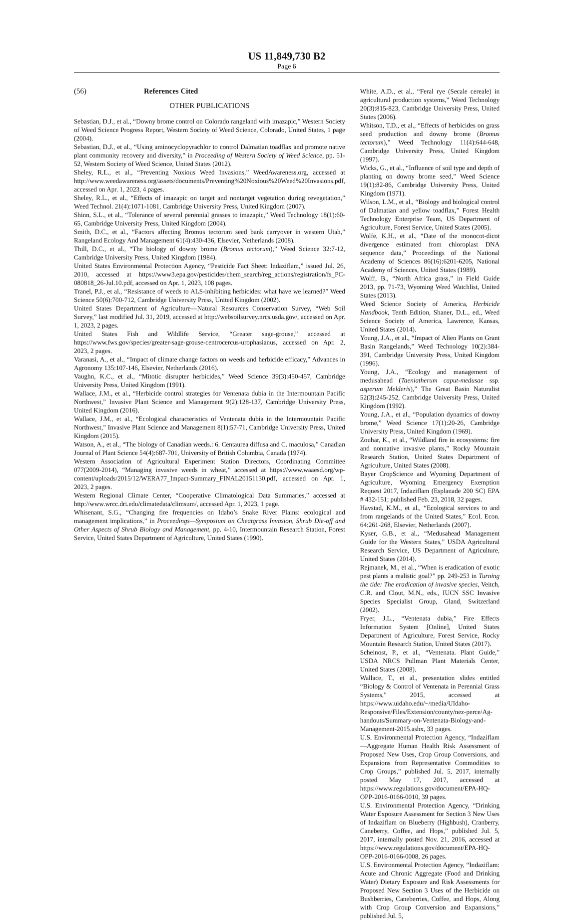US 11,849,730 B2
Page 6
(56) References Cited
OTHER PUBLICATIONS
Sebastian, D.J., et al., “Downy brome control on Colorado rangeland with imazapic,” Western Society of Weed Science Progress Report, Western Society of Weed Science, Colorado, United States, 1 page (2004).
Sebastian, D.J., et al., “Using aminocyclopyrachlor to control Dalmatian toadflax and promote native plant community recovery and diversity,” in Proceeding of Western Society of Weed Science, pp. 51-52, Western Society of Weed Science, United States (2012).
Sheley, R.L., et al., “Preventing Noxious Weed Invasions,” WeedAwareness.org, accessed at http://www.weedawareness.org/assets/documents/Preventing%20Noxious%20Weed%20Invasions.pdf, accessed on Apr. 1, 2023, 4 pages.
Sheley, R.L., et al., “Effects of imazapic on target and nontarget vegetation during revegetation,” Weed Technol. 21(4):1071-1081, Cambridge University Press, United Kingdom (2007).
Shinn, S.L., et al., “Tolerance of several perennial grasses to imazapic,” Weed Technology 18(1):60-65, Cambridge University Press, United Kingdom (2004).
Smith, D.C., et al., “Factors affecting Bromus tectorum seed bank carryover in western Utah,” Rangeland Ecology And Management 61(4):430-436, Elsevier, Netherlands (2008).
Thill, D.C., et al., “The biology of downy brome (Bromus tectorum),” Weed Science 32:7-12, Cambridge University Press, United Kingdom (1984).
United States Environmental Protection Agency, “Pesticide Fact Sheet: Indaziflam,” issued Jul. 26, 2010, accessed at https://www3.epa.gov/pesticides/chem_search/reg_actions/registration/fs_PC-080818_26-Jul.10.pdf, accessed on Apr. 1, 2023, 108 pages.
Tranel, P.J., et al., “Resistance of weeds to ALS-inhibiting herbicides: what have we learned?” Weed Science 50(6):700-712, Cambridge University Press, United Kingdom (2002).
United States Department of Agriculture—Natural Resources Conservation Survey, “Web Soil Survey,” last modified Jul. 31, 2019, accessed at http://websoilsurvey.nrcs.usda.gov/, accessed on Apr. 1, 2023, 2 pages.
United States Fish and Wildlife Service, “Greater sage-grouse,” accessed at https://www.fws.gov/species/greater-sage-grouse-centrocercus-urophasianus, accessed on Apr. 2, 2023, 2 pages.
Varanasi, A., et al., “Impact of climate change factors on weeds and herbicide efficacy,” Advances in Agronomy 135:107-146, Elsevier, Netherlands (2016).
Vaughn, K.C., et al., “Mitotic disrupter herbicides,” Weed Science 39(3):450-457, Cambridge University Press, United Kingdom (1991).
Wallace, J.M., et al., “Herbicide control strategies for Ventenata dubia in the Intermountain Pacific Northwest,” Invasive Plant Science and Management 9(2):128-137, Cambridge University Press, United Kingdom (2016).
Wallace, J.M., et al., “Ecological characteristics of Ventenata dubia in the Intermountain Pacific Northwest,” Invasive Plant Science and Management 8(1):57-71, Cambridge University Press, United Kingdom (2015).
Watson, A., et al., “The biology of Canadian weeds.: 6. Centaurea diffusa and C. maculosa,” Canadian Journal of Plant Science 54(4):687-701, University of British Columbia, Canada (1974).
Western Association of Agricultural Experiment Station Directors, Coordinating Committee 077(2009-2014), “Managing invasive weeds in wheat,” accessed at https://www.waaesd.org/wp-content/uploads/2015/12/WERA77_Impact-Summary_FINAL20151130.pdf, accessed on Apr. 1, 2023, 2 pages.
Western Regional Climate Center, “Cooperative Climatological Data Summaries,” accessed at http://www.wrcc.dri.edu/climatedata/climsum/, accessed Apr. 1, 2023, 1 page.
Whisenant, S.G., “Changing fire frequencies on Idaho’s Snake River Plains: ecological and management implications,” in Proceedings—Symposium on Cheatgrass Invasion, Shrub Die-off and Other Aspects of Shrub Biology and Management, pp. 4-10, Intermountain Research Station, Forest Service, United States Department of Agriculture, United States (1990).
White, A.D., et al., “Feral rye (Secale cereale) in agricultural production systems,” Weed Technology 20(3):815-823, Cambridge University Press, United States (2006).
Whitson, T.D., et al., “Effects of herbicides on grass seed production and downy brome (Bromus tectorum),” Weed Technology 11(4):644-648, Cambridge University Press, United Kingdom (1997).
Wicks, G., et al., “Influence of soil type and depth of planting on downy brome seed,” Weed Science 19(1):82-86, Cambridge University Press, United Kingdom (1971).
Wilson, L.M., et al., “Biology and biological control of Dalmatian and yellow toadflax,” Forest Health Technology Enterprise Team, US Department of Agriculture, Forest Service, United States (2005).
Wolfe, K.H., et al., “Date of the monocot-dicot divergence estimated from chloroplast DNA sequence data,” Proceedings of the National Academy of Sciences 86(16):6201-6205, National Academy of Sciences, United States (1989).
Wolff, B., “North Africa grass,” in Field Guide 2013, pp. 71-73, Wyoming Weed Watchlist, United States (2013).
Weed Science Society of America, Herbicide Handbook, Tenth Edition, Shaner, D.L., ed., Weed Science Society of America, Lawrence, Kansas, United States (2014).
Young, J.A., et al., “Impact of Alien Plants on Grant Basin Rangelands,” Weed Technology 10(2):384-391, Cambridge University Press, United Kingdom (1996).
Young, J.A., “Ecology and management of medusahead (Taeniatherum caput-medusae ssp. asperum Melderis),” The Great Basin Naturalist 52(3):245-252, Cambridge University Press, United Kingdom (1992).
Young, J.A., et al., “Population dynamics of downy brome,” Weed Science 17(1):20-26, Cambridge University Press, United Kingdom (1969).
Zouhar, K., et al., “Wildland fire in ecosystems: fire and nonnative invasive plants,” Rocky Mountain Research Station, United States Department of Agriculture, United States (2008).
Bayer CropScience and Wyoming Department of Agriculture, Wyoming Emergency Exemption Request 2017, Indaziflam (Esplanade 200 SC) EPA # 432-151; published Feb. 23, 2018, 32 pages.
Havstad, K.M., et al., “Ecological services to and from rangelands of the United States,” Ecol. Econ. 64:261-268, Elsevier, Netherlands (2007).
Kyser, G.B., et al., “Medusahead Management Guide for the Western States,” USDA Agricultural Research Service, US Department of Agriculture, United States (2014).
Rejmanek, M., et al., “When is eradication of exotic pest plants a realistic goal?” pp. 249-253 in Turning the tide: The eradication of invasive species, Veitch, C.R. and Clout, M.N., eds., IUCN SSC Invasive Species Specialist Group, Gland, Switzerland (2002).
Fryer, J.L., “Ventenata dubia,” Fire Effects Information System [Online], United States Department of Agriculture, Forest Service, Rocky Mountain Research Station, United States (2017).
Scheinost, P., et al., “Ventenata. Plant Guide,” USDA NRCS Pullman Plant Materials Center, United States (2008).
Wallace, T., et al., presentation slides entitled “Biology & Control of Ventenata in Perennial Grass Systems,” 2015, accessed at https://www.uidaho.edu/~/media/UIdaho-Responsive/Files/Extension/county/nez-perce/Ag-handouts/Summary-on-Ventenata-Biology-and-Management-2015.ashx, 33 pages.
U.S. Environmental Protection Agency, “Indaziflam—Aggregate Human Health Risk Assessment of Proposed New Uses, Crop Group Conversions, and Expansions from Representative Commodities to Crop Groups,” published Jul. 5, 2017, internally posted May 17, 2017, accessed at https://www.regulations.gov/document/EPA-HQ-OPP-2016-0166-0010, 39 pages.
U.S. Environmental Protection Agency, “Drinking Water Exposure Assessment for Section 3 New Uses of Indaziflam on Blueberry (Highbush), Cranberry, Caneberry, Coffee, and Hops,” published Jul. 5, 2017, internally posted Nov. 21, 2016, accessed at https://www.regulations.gov/document/EPA-HQ-OPP-2016-0166-0008, 26 pages.
U.S. Environmental Protection Agency, “Indaziflam: Acute and Chronic Aggregate (Food and Drinking Water) Dietary Exposure and Risk Assessments for Proposed New Section 3 Uses of the Herbicide on Bushberries, Caneberries, Coffee, and Hops, Along with Crop Group Conversion and Expansions,” published Jul. 5,